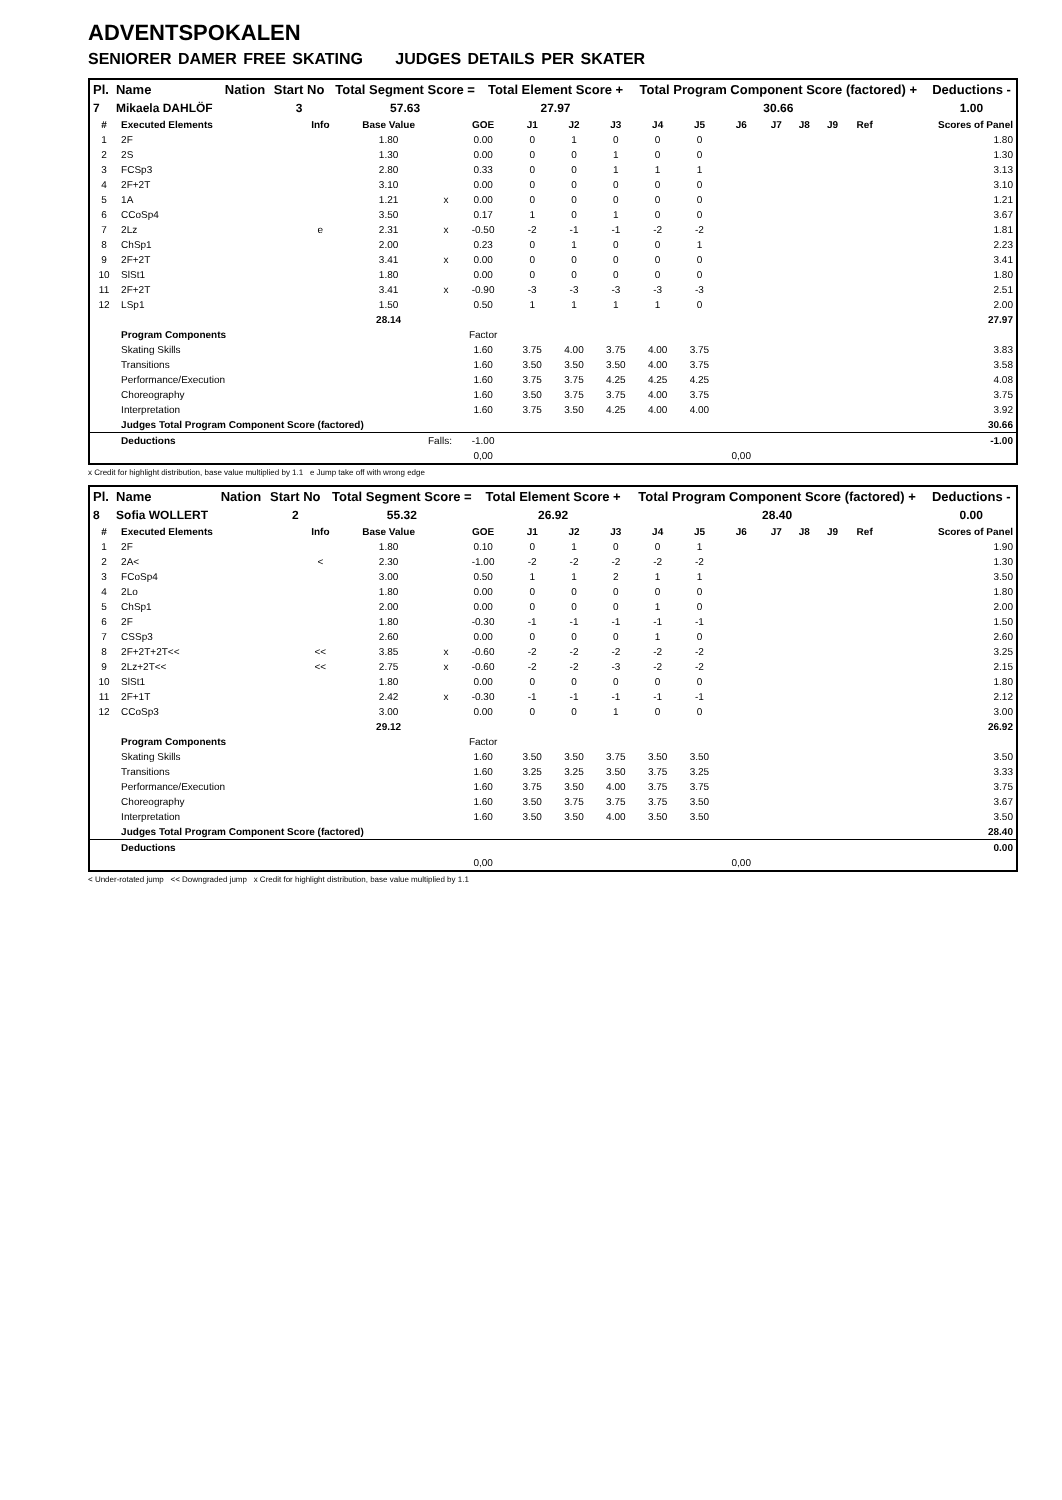ADVENTSPOKALEN
SENIORER DAMER FREE SKATING JUDGES DETAILS PER SKATER
| Pl. | Name | Nation | Start No | Total Segment Score = | Total Element Score + | Total Program Component Score (factored) + | Deductions - |
| --- | --- | --- | --- | --- | --- | --- | --- |
| 7 | Mikaela DAHLÖF | | 3 | 57.63 | 27.97 | 30.66 | 1.00 |
| # | Executed Elements | Info | Base Value | | GOE | J1 | J2 | J3 | J4 | J5 | J6 | J7 | J8 | J9 | Ref | Scores of Panel |
| --- | --- | --- | --- | --- | --- | --- | --- | --- | --- | --- | --- | --- | --- | --- | --- | --- |
| 1 | 2F | | 1.80 | | 0.00 | 0 | 1 | 0 | 0 | 0 | | | | | | 1.80 |
| 2 | 2S | | 1.30 | | 0.00 | 0 | 0 | 1 | 0 | 0 | | | | | | 1.30 |
| 3 | FCSp3 | | 2.80 | | 0.33 | 0 | 0 | 1 | 1 | 1 | | | | | | 3.13 |
| 4 | 2F+2T | | 3.10 | | 0.00 | 0 | 0 | 0 | 0 | 0 | | | | | | 3.10 |
| 5 | 1A | | 1.21 | x | 0.00 | 0 | 0 | 0 | 0 | 0 | | | | | | 1.21 |
| 6 | CCoSp4 | | 3.50 | | 0.17 | 1 | 0 | 1 | 0 | 0 | | | | | | 3.67 |
| 7 | 2Lz | e | 2.31 | x | -0.50 | -2 | -1 | -1 | -2 | -2 | | | | | | 1.81 |
| 8 | ChSp1 | | 2.00 | | 0.23 | 0 | 1 | 0 | 0 | 1 | | | | | | 2.23 |
| 9 | 2F+2T | | 3.41 | x | 0.00 | 0 | 0 | 0 | 0 | 0 | | | | | | 3.41 |
| 10 | SlSt1 | | 1.80 | | 0.00 | 0 | 0 | 0 | 0 | 0 | | | | | | 1.80 |
| 11 | 2F+2T | | 3.41 | x | -0.90 | -3 | -3 | -3 | -3 | -3 | | | | | | 2.51 |
| 12 | LSp1 | | 1.50 | | 0.50 | 1 | 1 | 1 | 1 | 0 | | | | | | 2.00 |
| | | | 28.14 | | | | | | | | | | | | | 27.97 |
| | Program Components | | | | Factor | | | | | | | | | | | |
| | Skating Skills | | | | 1.60 | 3.75 | 4.00 | 3.75 | 4.00 | 3.75 | | | | | | 3.83 |
| | Transitions | | | | 1.60 | 3.50 | 3.50 | 3.50 | 4.00 | 3.75 | | | | | | 3.58 |
| | Performance/Execution | | | | 1.60 | 3.75 | 3.75 | 4.25 | 4.25 | 4.25 | | | | | | 4.08 |
| | Choreography | | | | 1.60 | 3.50 | 3.75 | 3.75 | 4.00 | 3.75 | | | | | | 3.75 |
| | Interpretation | | | | 1.60 | 3.75 | 3.50 | 4.25 | 4.00 | 4.00 | | | | | | 3.92 |
| | Judges Total Program Component Score (factored) | | | | | | | | | | | | | | | 30.66 |
| | Deductions | Falls: | | | -1.00 | | | | | | | | | | | -1.00 |
| | | | | | 0,00 | | | | | | 0,00 | | | | | |
x Credit for highlight distribution, base value multiplied by 1.1 e Jump take off with wrong edge
| Pl. | Name | Nation | Start No | Total Segment Score = | Total Element Score + | Total Program Component Score (factored) + | Deductions - |
| --- | --- | --- | --- | --- | --- | --- | --- |
| 8 | Sofia WOLLERT | | 2 | 55.32 | 26.92 | 28.40 | 0.00 |
| # | Executed Elements | Info | Base Value | | GOE | J1 | J2 | J3 | J4 | J5 | J6 | J7 | J8 | J9 | Ref | Scores of Panel |
| --- | --- | --- | --- | --- | --- | --- | --- | --- | --- | --- | --- | --- | --- | --- | --- | --- |
| 1 | 2F | | 1.80 | | 0.10 | 0 | 1 | 0 | 0 | 1 | | | | | | 1.90 |
| 2 | 2A< | < | 2.30 | | -1.00 | -2 | -2 | -2 | -2 | -2 | | | | | | 1.30 |
| 3 | FCoSp4 | | 3.00 | | 0.50 | 1 | 1 | 2 | 1 | 1 | | | | | | 3.50 |
| 4 | 2Lo | | 1.80 | | 0.00 | 0 | 0 | 0 | 0 | 0 | | | | | | 1.80 |
| 5 | ChSp1 | | 2.00 | | 0.00 | 0 | 0 | 0 | 1 | 0 | | | | | | 2.00 |
| 6 | 2F | | 1.80 | | -0.30 | -1 | -1 | -1 | -1 | -1 | | | | | | 1.50 |
| 7 | CSSp3 | | 2.60 | | 0.00 | 0 | 0 | 0 | 1 | 0 | | | | | | 2.60 |
| 8 | 2F+2T+2T<< | << | 3.85 | x | -0.60 | -2 | -2 | -2 | -2 | -2 | | | | | | 3.25 |
| 9 | 2Lz+2T<< | << | 2.75 | x | -0.60 | -2 | -2 | -3 | -2 | -2 | | | | | | 2.15 |
| 10 | SlSt1 | | 1.80 | | 0.00 | 0 | 0 | 0 | 0 | 0 | | | | | | 1.80 |
| 11 | 2F+1T | | 2.42 | x | -0.30 | -1 | -1 | -1 | -1 | -1 | | | | | | 2.12 |
| 12 | CCoSp3 | | 3.00 | | 0.00 | 0 | 0 | 1 | 0 | 0 | | | | | | 3.00 |
| | | | 29.12 | | | | | | | | | | | | | 26.92 |
| | Program Components | | | | Factor | | | | | | | | | | | |
| | Skating Skills | | | | 1.60 | 3.50 | 3.50 | 3.75 | 3.50 | 3.50 | | | | | | 3.50 |
| | Transitions | | | | 1.60 | 3.25 | 3.25 | 3.50 | 3.75 | 3.25 | | | | | | 3.33 |
| | Performance/Execution | | | | 1.60 | 3.75 | 3.50 | 4.00 | 3.75 | 3.75 | | | | | | 3.75 |
| | Choreography | | | | 1.60 | 3.50 | 3.75 | 3.75 | 3.75 | 3.50 | | | | | | 3.67 |
| | Interpretation | | | | 1.60 | 3.50 | 3.50 | 4.00 | 3.50 | 3.50 | | | | | | 3.50 |
| | Judges Total Program Component Score (factored) | | | | | | | | | | | | | | | 28.40 |
| | Deductions | | | | | | | | | | | | | | | 0.00 |
| | | | | | 0,00 | | | | | | 0,00 | | | | | |
< Under-rotated jump << Downgraded jump x Credit for highlight distribution, base value multiplied by 1.1